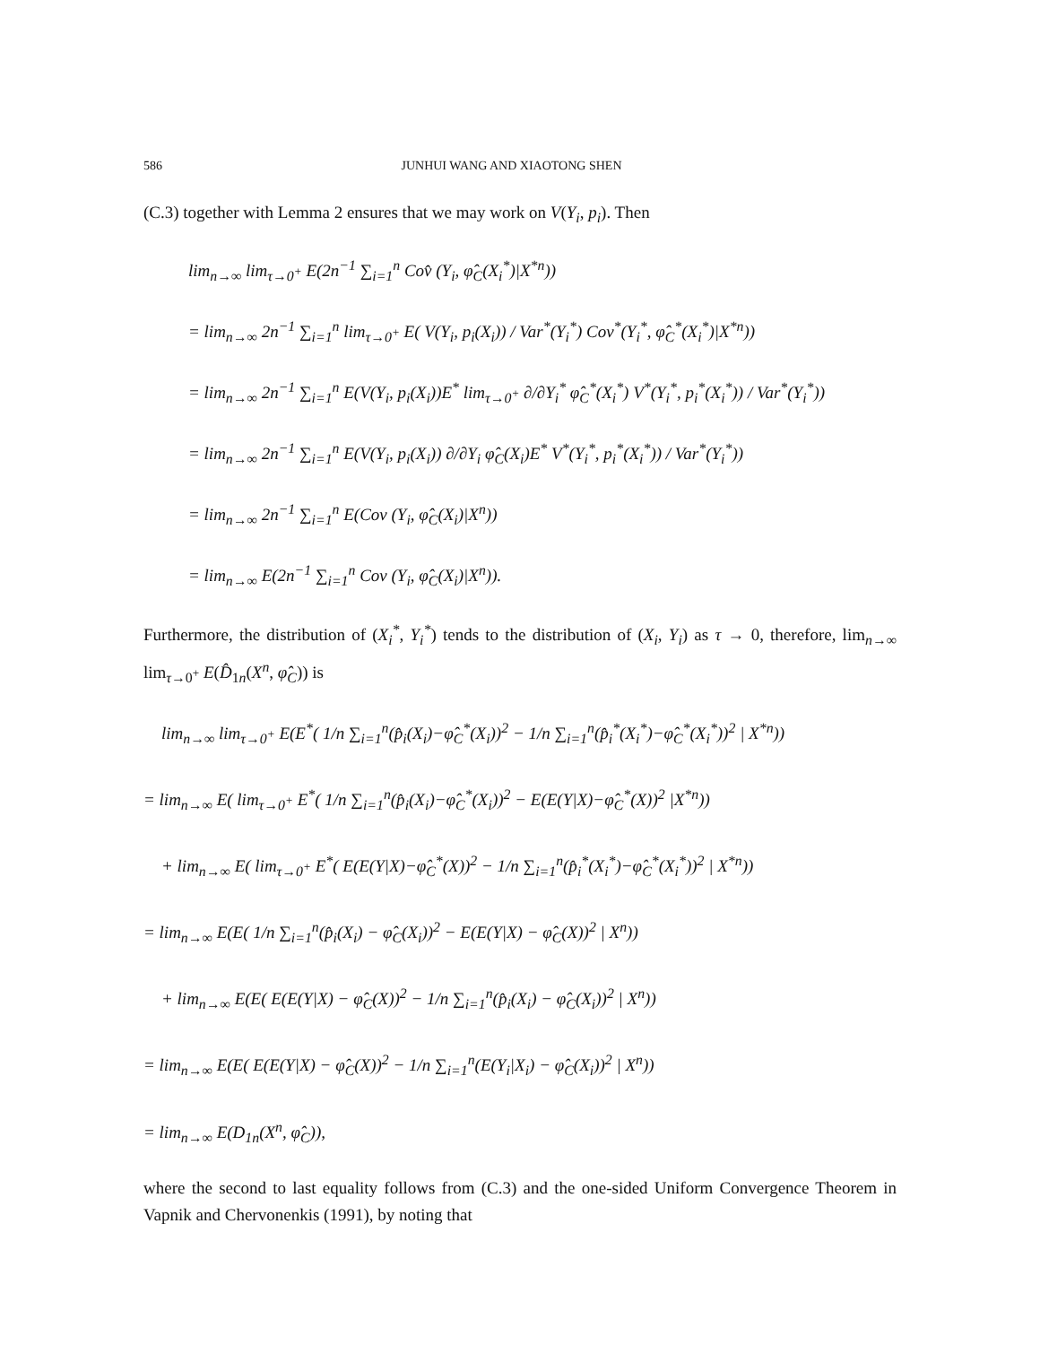586 JUNHUI WANG AND XIAOTONG SHEN
(C.3) together with Lemma 2 ensures that we may work on V(Y<sub>i</sub>, p<sub>i</sub>). Then
lim<sub>n→∞</sub> lim<sub>τ→0<sup>+</sup></sub> E(2n<sup>−1</sup> ∑<sub>i=1</sub><sup>n</sup> Cov̂ (Y<sub>i</sub>, φ̂<sub>C</sub>(X<sub>i</sub><sup>*</sup>)|X<sup>*n</sup>))
= lim<sub>n→∞</sub> 2n<sup>−1</sup> ∑<sub>i=1</sub><sup>n</sup> lim<sub>τ→0<sup>+</sup></sub> E( V(Y<sub>i</sub>, p<sub>i</sub>(X<sub>i</sub>)) / Var<sup>*</sup>(Y<sub>i</sub><sup>*</sup>) Cov<sup>*</sup>(Y<sub>i</sub><sup>*</sup>, φ̂<sub>C</sub><sup>*</sup>(X<sub>i</sub><sup>*</sup>)|X<sup>*n</sup>))
= lim<sub>n→∞</sub> 2n<sup>−1</sup> ∑<sub>i=1</sub><sup>n</sup> E(V(Y<sub>i</sub>, p<sub>i</sub>(X<sub>i</sub>))E<sup>*</sup> lim<sub>τ→0<sup>+</sup></sub> ∂/∂Y<sub>i</sub><sup>*</sup> φ̂<sub>C</sub><sup>*</sup>(X<sub>i</sub><sup>*</sup>) V<sup>*</sup>(Y<sub>i</sub><sup>*</sup>, p<sub>i</sub><sup>*</sup>(X<sub>i</sub><sup>*</sup>)) / Var<sup>*</sup>(Y<sub>i</sub><sup>*</sup>))
= lim<sub>n→∞</sub> 2n<sup>−1</sup> ∑<sub>i=1</sub><sup>n</sup> E(V(Y<sub>i</sub>, p<sub>i</sub>(X<sub>i</sub>)) ∂/∂Y<sub>i</sub> φ̂<sub>C</sub>(X<sub>i</sub>)E<sup>*</sup> V<sup>*</sup>(Y<sub>i</sub><sup>*</sup>, p<sub>i</sub><sup>*</sup>(X<sub>i</sub><sup>*</sup>)) / Var<sup>*</sup>(Y<sub>i</sub><sup>*</sup>))
= lim<sub>n→∞</sub> 2n<sup>−1</sup> ∑<sub>i=1</sub><sup>n</sup> E(Cov (Y<sub>i</sub>, φ̂<sub>C</sub>(X<sub>i</sub>)|X<sup>n</sup>))
= lim<sub>n→∞</sub> E(2n<sup>−1</sup> ∑<sub>i=1</sub><sup>n</sup> Cov (Y<sub>i</sub>, φ̂<sub>C</sub>(X<sub>i</sub>)|X<sup>n</sup>)).
Furthermore, the distribution of (X<sub>i</sub><sup>*</sup>, Y<sub>i</sub><sup>*</sup>) tends to the distribution of (X<sub>i</sub>, Y<sub>i</sub>) as τ → 0, therefore, lim<sub>n→∞</sub> lim<sub>τ→0<sup>+</sup></sub> E(D̂<sub>1n</sub>(X<sup>n</sup>, φ̂<sub>C</sub>)) is
lim<sub>n→∞</sub> lim<sub>τ→0<sup>+</sup></sub> E(E<sup>*</sup>( 1/n ∑<sub>i=1</sub><sup>n</sup>(p̂<sub>i</sub>(X<sub>i</sub>)−φ̂<sub>C</sub><sup>*</sup>(X<sub>i</sub>))<sup>2</sup> − 1/n ∑<sub>i=1</sub><sup>n</sup>(p̂<sub>i</sub><sup>*</sup>(X<sub>i</sub><sup>*</sup>)−φ̂<sub>C</sub><sup>*</sup>(X<sub>i</sub><sup>*</sup>))<sup>2</sup> | X<sup>*n</sup>))
= lim<sub>n→∞</sub> E( lim<sub>τ→0<sup>+</sup></sub> E<sup>*</sup>( 1/n ∑<sub>i=1</sub><sup>n</sup>(p̂<sub>i</sub>(X<sub>i</sub>)−φ̂<sub>C</sub><sup>*</sup>(X<sub>i</sub>))<sup>2</sup> − E(E(Y|X)−φ̂<sub>C</sub><sup>*</sup>(X))<sup>2</sup> |X<sup>*n</sup>))
+ lim<sub>n→∞</sub> E( lim<sub>τ→0<sup>+</sup></sub> E<sup>*</sup>( E(E(Y|X)−φ̂<sub>C</sub><sup>*</sup>(X))<sup>2</sup> − 1/n ∑<sub>i=1</sub><sup>n</sup>(p̂<sub>i</sub><sup>*</sup>(X<sub>i</sub><sup>*</sup>)−φ̂<sub>C</sub><sup>*</sup>(X<sub>i</sub><sup>*</sup>))<sup>2</sup> | X<sup>*n</sup>))
= lim<sub>n→∞</sub> E(E( 1/n ∑<sub>i=1</sub><sup>n</sup>(p̂<sub>i</sub>(X<sub>i</sub>) − φ̂<sub>C</sub>(X<sub>i</sub>))<sup>2</sup> − E(E(Y|X) − φ̂<sub>C</sub>(X))<sup>2</sup> | X<sup>n</sup>))
+ lim<sub>n→∞</sub> E(E( E(E(Y|X) − φ̂<sub>C</sub>(X))<sup>2</sup> − 1/n ∑<sub>i=1</sub><sup>n</sup>(p̂<sub>i</sub>(X<sub>i</sub>) − φ̂<sub>C</sub>(X<sub>i</sub>))<sup>2</sup> | X<sup>n</sup>))
= lim<sub>n→∞</sub> E(E( E(E(Y|X) − φ̂<sub>C</sub>(X))<sup>2</sup> − 1/n ∑<sub>i=1</sub><sup>n</sup>(E(Y<sub>i</sub>|X<sub>i</sub>) − φ̂<sub>C</sub>(X<sub>i</sub>))<sup>2</sup> | X<sup>n</sup>))
= lim<sub>n→∞</sub> E(D<sub>1n</sub>(X<sup>n</sup>, φ̂<sub>C</sub>)),
where the second to last equality follows from (C.3) and the one-sided Uniform Convergence Theorem in Vapnik and Chervonenkis (1991), by noting that